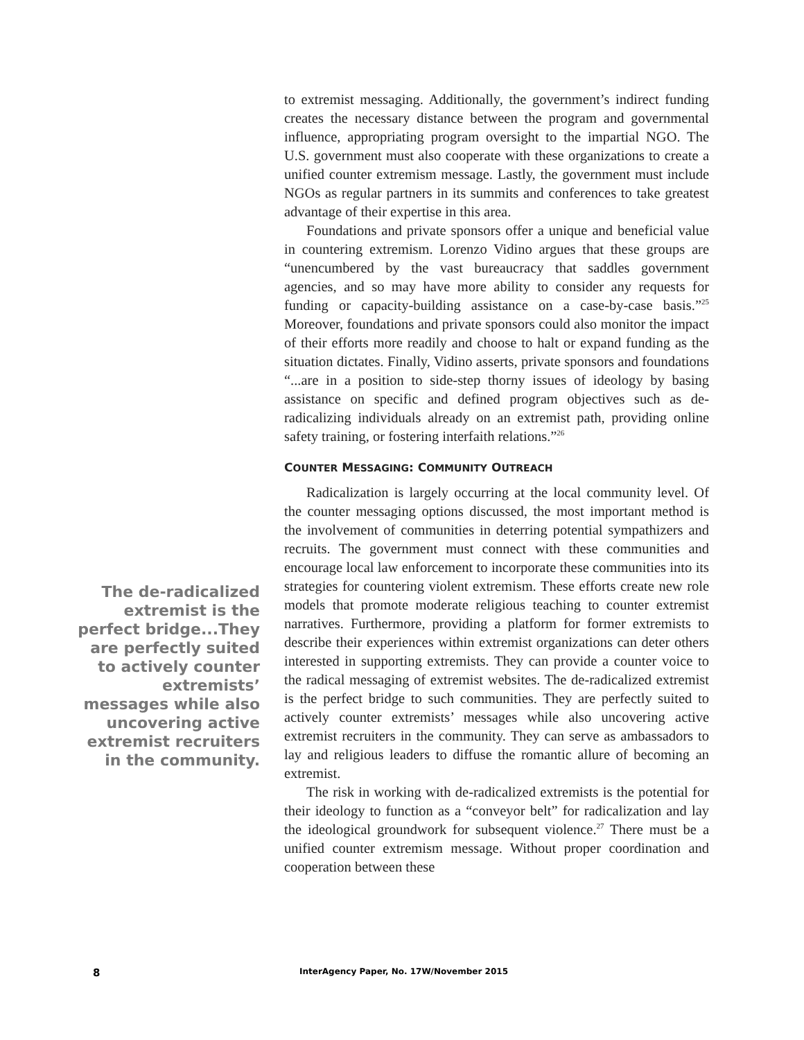to extremist messaging. Additionally, the government’s indirect funding creates the necessary distance between the program and governmental influence, appropriating program oversight to the impartial NGO. The U.S. government must also cooperate with these organizations to create a unified counter extremism message. Lastly, the government must include NGOs as regular partners in its summits and conferences to take greatest advantage of their expertise in this area.
Foundations and private sponsors offer a unique and beneficial value in countering extremism. Lorenzo Vidino argues that these groups are “unencumbered by the vast bureaucracy that saddles government agencies, and so may have more ability to consider any requests for funding or capacity-building assistance on a case-by-case basis.”<sup>25</sup> Moreover, foundations and private sponsors could also monitor the impact of their efforts more readily and choose to halt or expand funding as the situation dictates. Finally, Vidino asserts, private sponsors and foundations “...are in a position to side-step thorny issues of ideology by basing assistance on specific and defined program objectives such as de-radicalizing individuals already on an extremist path, providing online safety training, or fostering interfaith relations.”<sup>26</sup>
COUNTER MESSAGING: COMMUNITY OUTREACH
Radicalization is largely occurring at the local community level. Of the counter messaging options discussed, the most important method is the involvement of communities in deterring potential sympathizers and recruits. The government must connect with these communities and encourage local law enforcement to incorporate these communities into its strategies for countering violent extremism. These efforts create new role models that promote moderate religious teaching to counter extremist narratives. Furthermore, providing a platform for former extremists to describe their experiences within extremist organizations can deter others interested in supporting extremists. They can provide a counter voice to the radical messaging of extremist websites. The de-radicalized extremist is the perfect bridge to such communities. They are perfectly suited to actively counter extremists’ messages while also uncovering active extremist recruiters in the community. They can serve as ambassadors to lay and religious leaders to diffuse the romantic allure of becoming an extremist.
The risk in working with de-radicalized extremists is the potential for their ideology to function as a “conveyor belt” for radicalization and lay the ideological groundwork for subsequent violence.<sup>27</sup> There must be a unified counter extremism message. Without proper coordination and cooperation between these
The de-radicalized extremist is the perfect bridge...They are perfectly suited to actively counter extremists’ messages while also uncovering active extremist recruiters in the community.
8 InterAgency Paper, No. 17W/November 2015